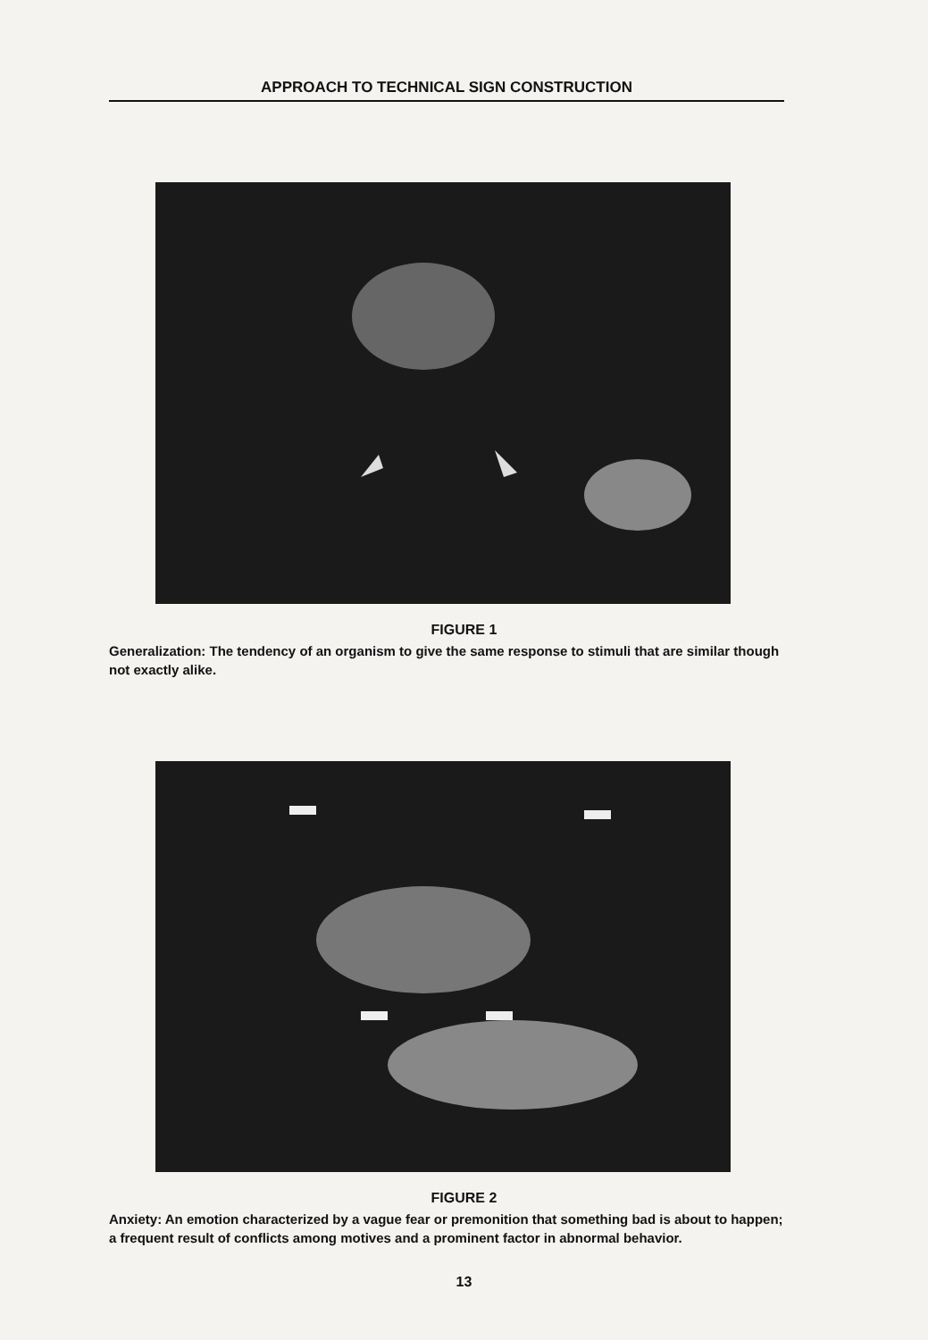APPROACH TO TECHNICAL SIGN CONSTRUCTION
FIGURE 1
Generalization: The tendency of an organism to give the same response to stimuli that are similar though not exactly alike.
FIGURE 2
Anxiety: An emotion characterized by a vague fear or premonition that something bad is about to happen; a frequent result of conflicts among motives and a prominent factor in abnormal behavior.
13